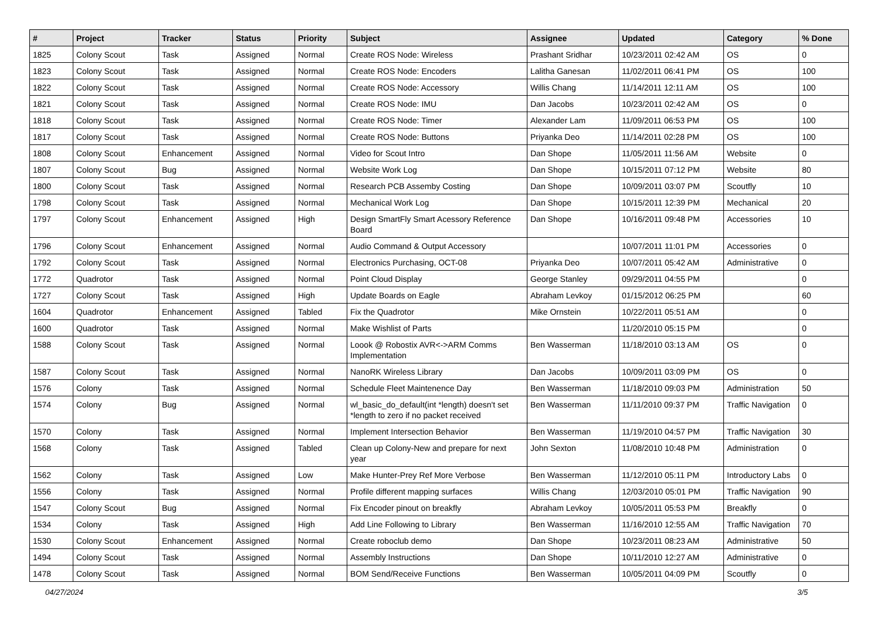| # | Project | Tracker | Status | Priority | Subject | Assignee | Updated | Category | % Done |
| --- | --- | --- | --- | --- | --- | --- | --- | --- | --- |
| 1825 | Colony Scout | Task | Assigned | Normal | Create ROS Node: Wireless | Prashant Sridhar | 10/23/2011 02:42 AM | OS | 0 |
| 1823 | Colony Scout | Task | Assigned | Normal | Create ROS Node: Encoders | Lalitha Ganesan | 11/02/2011 06:41 PM | OS | 100 |
| 1822 | Colony Scout | Task | Assigned | Normal | Create ROS Node: Accessory | Willis Chang | 11/14/2011 12:11 AM | OS | 100 |
| 1821 | Colony Scout | Task | Assigned | Normal | Create ROS Node: IMU | Dan Jacobs | 10/23/2011 02:42 AM | OS | 0 |
| 1818 | Colony Scout | Task | Assigned | Normal | Create ROS Node: Timer | Alexander Lam | 11/09/2011 06:53 PM | OS | 100 |
| 1817 | Colony Scout | Task | Assigned | Normal | Create ROS Node: Buttons | Priyanka Deo | 11/14/2011 02:28 PM | OS | 100 |
| 1808 | Colony Scout | Enhancement | Assigned | Normal | Video for Scout Intro | Dan Shope | 11/05/2011 11:56 AM | Website | 0 |
| 1807 | Colony Scout | Bug | Assigned | Normal | Website Work Log | Dan Shope | 10/15/2011 07:12 PM | Website | 80 |
| 1800 | Colony Scout | Task | Assigned | Normal | Research PCB Assemby Costing | Dan Shope | 10/09/2011 03:07 PM | Scoutfly | 10 |
| 1798 | Colony Scout | Task | Assigned | Normal | Mechanical Work Log | Dan Shope | 10/15/2011 12:39 PM | Mechanical | 20 |
| 1797 | Colony Scout | Enhancement | Assigned | High | Design SmartFly Smart Acessory Reference Board | Dan Shope | 10/16/2011 09:48 PM | Accessories | 10 |
| 1796 | Colony Scout | Enhancement | Assigned | Normal | Audio Command & Output Accessory | | 10/07/2011 11:01 PM | Accessories | 0 |
| 1792 | Colony Scout | Task | Assigned | Normal | Electronics Purchasing, OCT-08 | Priyanka Deo | 10/07/2011 05:42 AM | Administrative | 0 |
| 1772 | Quadrotor | Task | Assigned | Normal | Point Cloud Display | George Stanley | 09/29/2011 04:55 PM | | 0 |
| 1727 | Colony Scout | Task | Assigned | High | Update Boards on Eagle | Abraham Levkoy | 01/15/2012 06:25 PM | | 60 |
| 1604 | Quadrotor | Enhancement | Assigned | Tabled | Fix the Quadrotor | Mike Ornstein | 10/22/2011 05:51 AM | | 0 |
| 1600 | Quadrotor | Task | Assigned | Normal | Make Wishlist of Parts | | 11/20/2010 05:15 PM | | 0 |
| 1588 | Colony Scout | Task | Assigned | Normal | Loook @ Robostix AVR<->ARM Comms Implementation | Ben Wasserman | 11/18/2010 03:13 AM | OS | 0 |
| 1587 | Colony Scout | Task | Assigned | Normal | NanoRK Wireless Library | Dan Jacobs | 10/09/2011 03:09 PM | OS | 0 |
| 1576 | Colony | Task | Assigned | Normal | Schedule Fleet Maintenence Day | Ben Wasserman | 11/18/2010 09:03 PM | Administration | 50 |
| 1574 | Colony | Bug | Assigned | Normal | wl_basic_do_default(int *length) doesn't set *length to zero if no packet received | Ben Wasserman | 11/11/2010 09:37 PM | Traffic Navigation | 0 |
| 1570 | Colony | Task | Assigned | Normal | Implement Intersection Behavior | Ben Wasserman | 11/19/2010 04:57 PM | Traffic Navigation | 30 |
| 1568 | Colony | Task | Assigned | Tabled | Clean up Colony-New and prepare for next year | John Sexton | 11/08/2010 10:48 PM | Administration | 0 |
| 1562 | Colony | Task | Assigned | Low | Make Hunter-Prey Ref More Verbose | Ben Wasserman | 11/12/2010 05:11 PM | Introductory Labs | 0 |
| 1556 | Colony | Task | Assigned | Normal | Profile different mapping surfaces | Willis Chang | 12/03/2010 05:01 PM | Traffic Navigation | 90 |
| 1547 | Colony Scout | Bug | Assigned | Normal | Fix Encoder pinout on breakfly | Abraham Levkoy | 10/05/2011 05:53 PM | Breakfly | 0 |
| 1534 | Colony | Task | Assigned | High | Add Line Following to Library | Ben Wasserman | 11/16/2010 12:55 AM | Traffic Navigation | 70 |
| 1530 | Colony Scout | Enhancement | Assigned | Normal | Create roboclub demo | Dan Shope | 10/23/2011 08:23 AM | Administrative | 50 |
| 1494 | Colony Scout | Task | Assigned | Normal | Assembly Instructions | Dan Shope | 10/11/2010 12:27 AM | Administrative | 0 |
| 1478 | Colony Scout | Task | Assigned | Normal | BOM Send/Receive Functions | Ben Wasserman | 10/05/2011 04:09 PM | Scoutfly | 0 |
04/27/2024 3/5